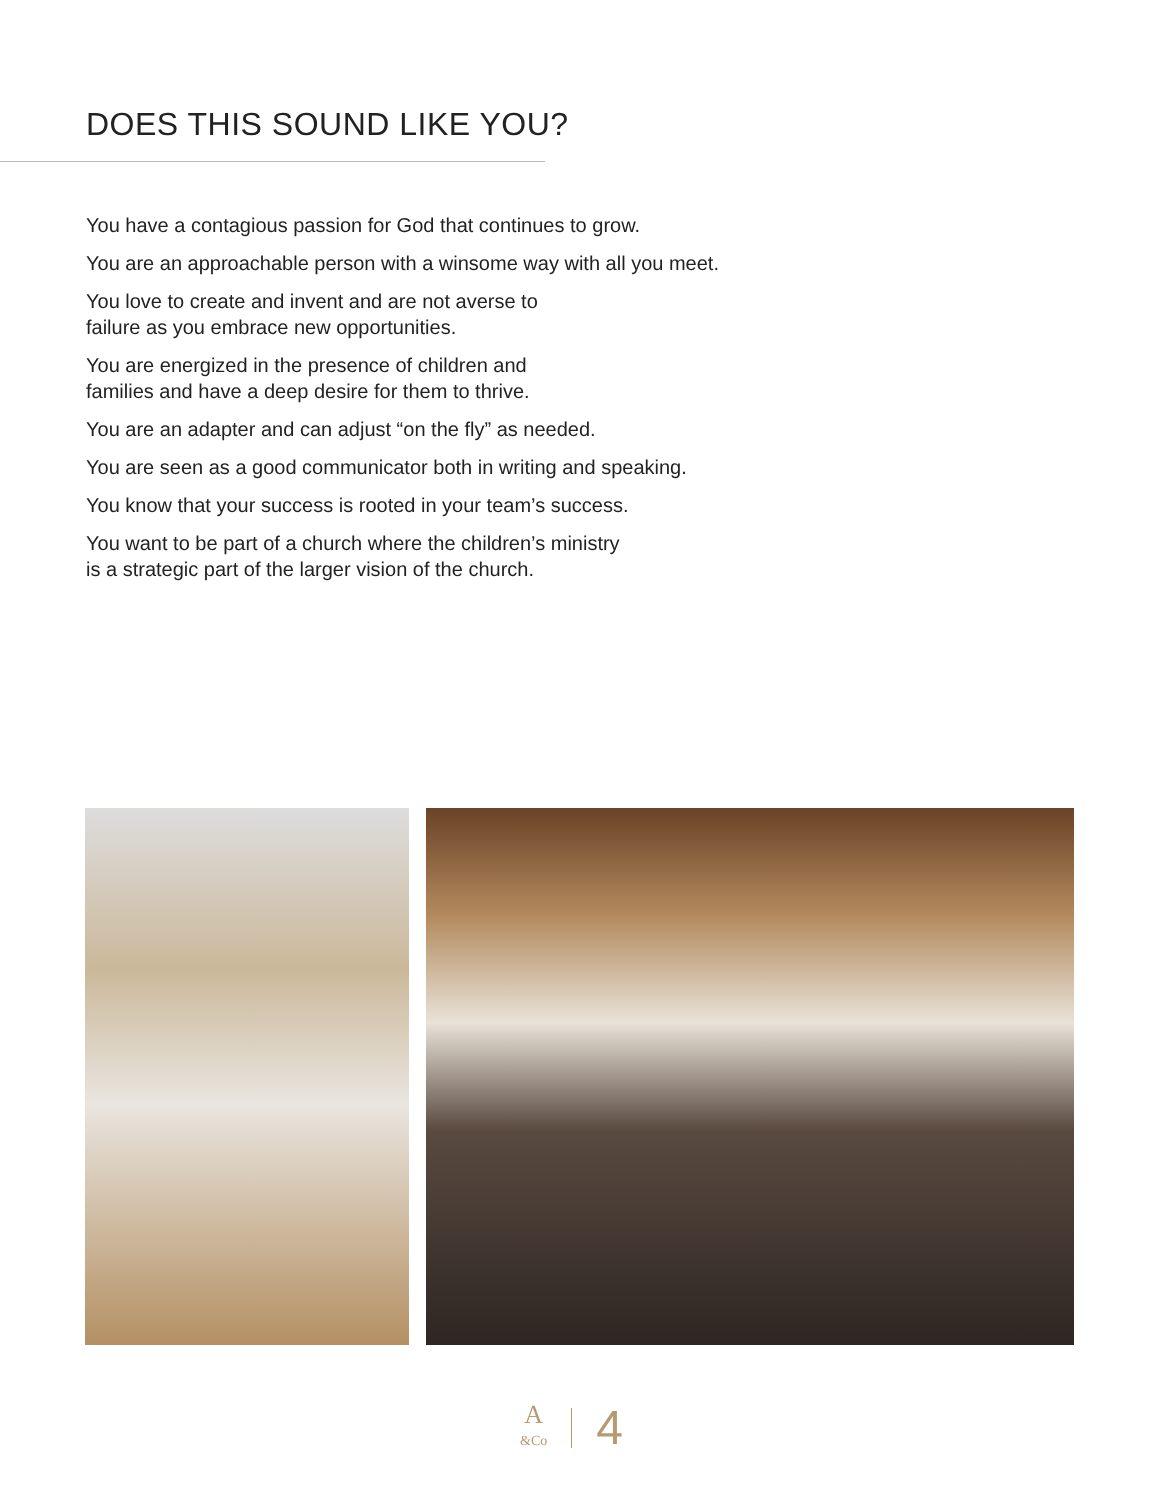DOES THIS SOUND LIKE YOU?
You have a contagious passion for God that continues to grow.
You are an approachable person with a winsome way with all you meet.
You love to create and invent and are not averse to
failure as you embrace new opportunities.
You are energized in the presence of children and
families and have a deep desire for them to thrive.
You are an adapter and can adjust “on the fly” as needed.
You are seen as a good communicator both in writing and speaking.
You know that your success is rooted in your team’s success.
You want to be part of a church where the children’s ministry
is a strategic part of the larger vision of the church.
A
&Co
4